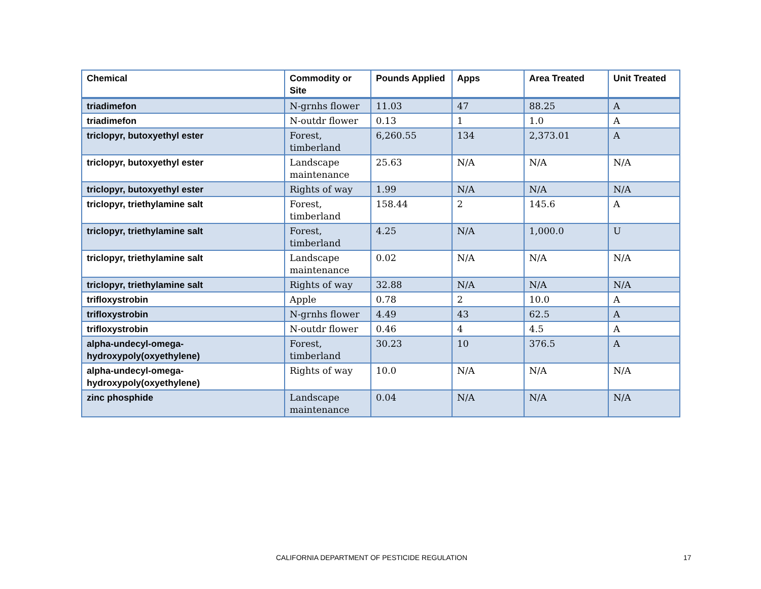| Chemical | Commodity or Site | Pounds Applied | Apps | Area Treated | Unit Treated |
| --- | --- | --- | --- | --- | --- |
| triadimefon | N-grnhs flower | 11.03 | 47 | 88.25 | A |
| triadimefon | N-outdr flower | 0.13 | 1 | 1.0 | A |
| triclopyr, butoxyethyl ester | Forest, timberland | 6,260.55 | 134 | 2,373.01 | A |
| triclopyr, butoxyethyl ester | Landscape maintenance | 25.63 | N/A | N/A | N/A |
| triclopyr, butoxyethyl ester | Rights of way | 1.99 | N/A | N/A | N/A |
| triclopyr, triethylamine salt | Forest, timberland | 158.44 | 2 | 145.6 | A |
| triclopyr, triethylamine salt | Forest, timberland | 4.25 | N/A | 1,000.0 | U |
| triclopyr, triethylamine salt | Landscape maintenance | 0.02 | N/A | N/A | N/A |
| triclopyr, triethylamine salt | Rights of way | 32.88 | N/A | N/A | N/A |
| trifloxystrobin | Apple | 0.78 | 2 | 10.0 | A |
| trifloxystrobin | N-grnhs flower | 4.49 | 43 | 62.5 | A |
| trifloxystrobin | N-outdr flower | 0.46 | 4 | 4.5 | A |
| alpha-undecyl-omega- hydroxypoly(oxyethylene) | Forest, timberland | 30.23 | 10 | 376.5 | A |
| alpha-undecyl-omega- hydroxypoly(oxyethylene) | Rights of way | 10.0 | N/A | N/A | N/A |
| zinc phosphide | Landscape maintenance | 0.04 | N/A | N/A | N/A |
CALIFORNIA DEPARTMENT OF PESTICIDE REGULATION 17